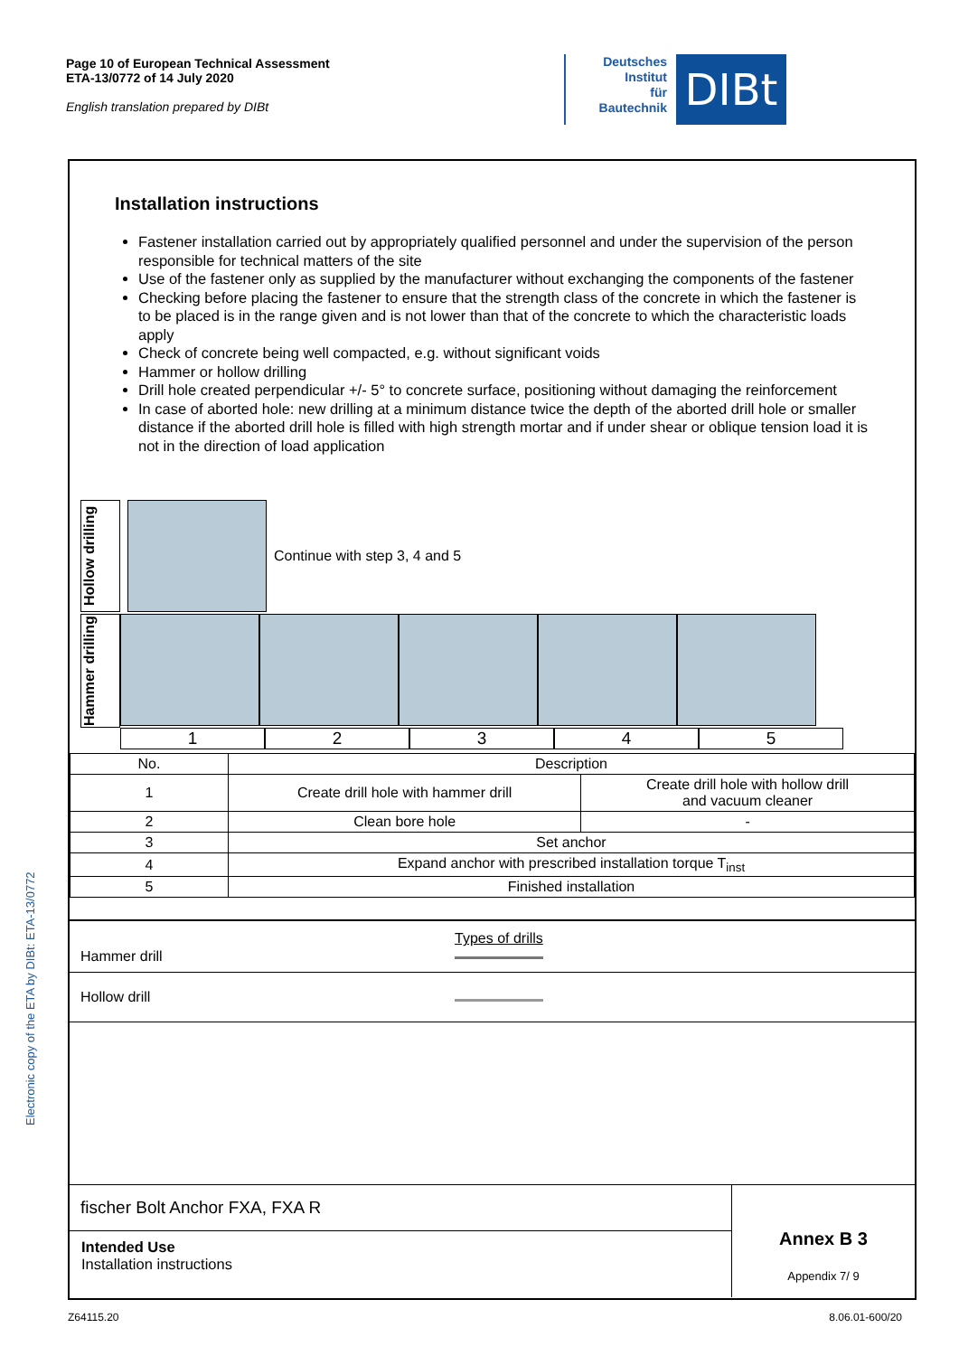Page 10 of European Technical Assessment
ETA-13/0772 of 14 July 2020
English translation prepared by DIBt
Deutsches
Institut
für
Bautechnik
DIBt
Electronic copy of the ETA by DIBt: ETA-13/0772
Installation instructions
Fastener installation carried out by appropriately qualified personnel and under the supervision of the person responsible for technical matters of the site
Use of the fastener only as supplied by the manufacturer without exchanging the components of the fastener
Checking before placing the fastener to ensure that the strength class of the concrete in which the fastener is to be placed is in the range given and is not lower than that of the concrete to which the characteristic loads apply
Check of concrete being well compacted, e.g. without significant voids
Hammer or hollow drilling
Drill hole created perpendicular +/- 5° to concrete surface, positioning without damaging the reinforcement
In case of aborted hole: new drilling at a minimum distance twice the depth of the aborted drill hole or smaller distance if the aborted drill hole is filled with high strength mortar and if under shear or oblique tension load it is not in the direction of load application
Hollow drilling
Continue with step 3, 4 and 5
Hammer drilling
12345
| No. | Description | |
| --- | --- | --- |
| 1 | Create drill hole with hammer drill | Create drill hole with hollow drill and vacuum cleaner |
| 2 | Clean bore hole | - |
| 3 | Set anchor | |
| 4 | Expand anchor with prescribed installation torque T<sub>inst</sub> | |
| 5 | Finished installation | |
| Hammer drill | Types of drills |
| Hollow drill | |
fischer Bolt Anchor FXA, FXA R
Intended Use
Installation instructions
Annex B 3
Appendix 7/ 9
Z64115.20 8.06.01-600/20